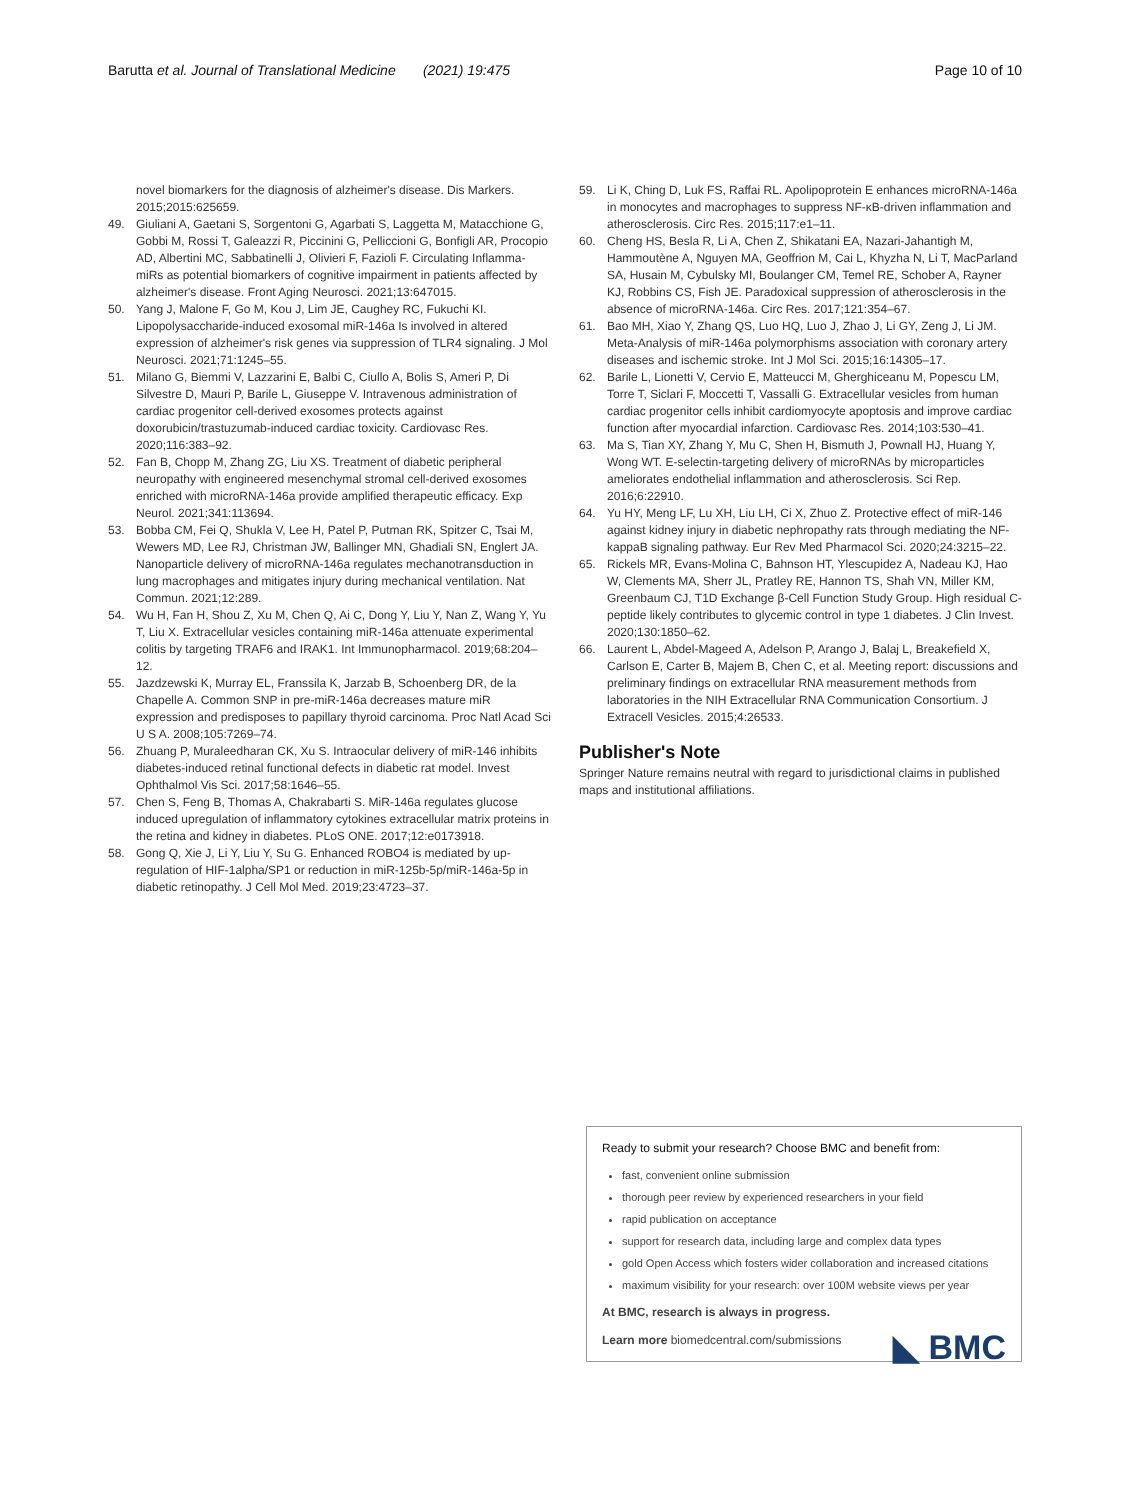Barutta et al. Journal of Translational Medicine (2021) 19:475 Page 10 of 10
novel biomarkers for the diagnosis of alzheimer's disease. Dis Markers. 2015;2015:625659.
49. Giuliani A, Gaetani S, Sorgentoni G, Agarbati S, Laggetta M, Matacchione G, Gobbi M, Rossi T, Galeazzi R, Piccinini G, Pelliccioni G, Bonfigli AR, Procopio AD, Albertini MC, Sabbatinelli J, Olivieri F, Fazioli F. Circulating Inflamma-miRs as potential biomarkers of cognitive impairment in patients affected by alzheimer's disease. Front Aging Neurosci. 2021;13:647015.
50. Yang J, Malone F, Go M, Kou J, Lim JE, Caughey RC, Fukuchi KI. Lipopolysaccharide-induced exosomal miR-146a Is involved in altered expression of alzheimer's risk genes via suppression of TLR4 signaling. J Mol Neurosci. 2021;71:1245–55.
51. Milano G, Biemmi V, Lazzarini E, Balbi C, Ciullo A, Bolis S, Ameri P, Di Silvestre D, Mauri P, Barile L, Giuseppe V. Intravenous administration of cardiac progenitor cell-derived exosomes protects against doxorubicin/trastuzumab-induced cardiac toxicity. Cardiovasc Res. 2020;116:383–92.
52. Fan B, Chopp M, Zhang ZG, Liu XS. Treatment of diabetic peripheral neuropathy with engineered mesenchymal stromal cell-derived exosomes enriched with microRNA-146a provide amplified therapeutic efficacy. Exp Neurol. 2021;341:113694.
53. Bobba CM, Fei Q, Shukla V, Lee H, Patel P, Putman RK, Spitzer C, Tsai M, Wewers MD, Lee RJ, Christman JW, Ballinger MN, Ghadiali SN, Englert JA. Nanoparticle delivery of microRNA-146a regulates mechanotransduction in lung macrophages and mitigates injury during mechanical ventilation. Nat Commun. 2021;12:289.
54. Wu H, Fan H, Shou Z, Xu M, Chen Q, Ai C, Dong Y, Liu Y, Nan Z, Wang Y, Yu T, Liu X. Extracellular vesicles containing miR-146a attenuate experimental colitis by targeting TRAF6 and IRAK1. Int Immunopharmacol. 2019;68:204–12.
55. Jazdzewski K, Murray EL, Franssila K, Jarzab B, Schoenberg DR, de la Chapelle A. Common SNP in pre-miR-146a decreases mature miR expression and predisposes to papillary thyroid carcinoma. Proc Natl Acad Sci U S A. 2008;105:7269–74.
56. Zhuang P, Muraleedharan CK, Xu S. Intraocular delivery of miR-146 inhibits diabetes-induced retinal functional defects in diabetic rat model. Invest Ophthalmol Vis Sci. 2017;58:1646–55.
57. Chen S, Feng B, Thomas A, Chakrabarti S. MiR-146a regulates glucose induced upregulation of inflammatory cytokines extracellular matrix proteins in the retina and kidney in diabetes. PLoS ONE. 2017;12:e0173918.
58. Gong Q, Xie J, Li Y, Liu Y, Su G. Enhanced ROBO4 is mediated by up-regulation of HIF-1alpha/SP1 or reduction in miR-125b-5p/miR-146a-5p in diabetic retinopathy. J Cell Mol Med. 2019;23:4723–37.
59. Li K, Ching D, Luk FS, Raffai RL. Apolipoprotein E enhances microRNA-146a in monocytes and macrophages to suppress NF-κB-driven inflammation and atherosclerosis. Circ Res. 2015;117:e1–11.
60. Cheng HS, Besla R, Li A, Chen Z, Shikatani EA, Nazari-Jahantigh M, Hammoutène A, Nguyen MA, Geoffrion M, Cai L, Khyzha N, Li T, MacParland SA, Husain M, Cybulsky MI, Boulanger CM, Temel RE, Schober A, Rayner KJ, Robbins CS, Fish JE. Paradoxical suppression of atherosclerosis in the absence of microRNA-146a. Circ Res. 2017;121:354–67.
61. Bao MH, Xiao Y, Zhang QS, Luo HQ, Luo J, Zhao J, Li GY, Zeng J, Li JM. Meta-Analysis of miR-146a polymorphisms association with coronary artery diseases and ischemic stroke. Int J Mol Sci. 2015;16:14305–17.
62. Barile L, Lionetti V, Cervio E, Matteucci M, Gherghiceanu M, Popescu LM, Torre T, Siclari F, Moccetti T, Vassalli G. Extracellular vesicles from human cardiac progenitor cells inhibit cardiomyocyte apoptosis and improve cardiac function after myocardial infarction. Cardiovasc Res. 2014;103:530–41.
63. Ma S, Tian XY, Zhang Y, Mu C, Shen H, Bismuth J, Pownall HJ, Huang Y, Wong WT. E-selectin-targeting delivery of microRNAs by microparticles ameliorates endothelial inflammation and atherosclerosis. Sci Rep. 2016;6:22910.
64. Yu HY, Meng LF, Lu XH, Liu LH, Ci X, Zhuo Z. Protective effect of miR-146 against kidney injury in diabetic nephropathy rats through mediating the NF-kappaB signaling pathway. Eur Rev Med Pharmacol Sci. 2020;24:3215–22.
65. Rickels MR, Evans-Molina C, Bahnson HT, Ylescupidez A, Nadeau KJ, Hao W, Clements MA, Sherr JL, Pratley RE, Hannon TS, Shah VN, Miller KM, Greenbaum CJ, T1D Exchange β-Cell Function Study Group. High residual C-peptide likely contributes to glycemic control in type 1 diabetes. J Clin Invest. 2020;130:1850–62.
66. Laurent L, Abdel-Mageed A, Adelson P, Arango J, Balaj L, Breakefield X, Carlson E, Carter B, Majem B, Chen C, et al. Meeting report: discussions and preliminary findings on extracellular RNA measurement methods from laboratories in the NIH Extracellular RNA Communication Consortium. J Extracell Vesicles. 2015;4:26533.
Publisher's Note
Springer Nature remains neutral with regard to jurisdictional claims in published maps and institutional affiliations.
Ready to submit your research? Choose BMC and benefit from:
fast, convenient online submission
thorough peer review by experienced researchers in your field
rapid publication on acceptance
support for research data, including large and complex data types
gold Open Access which fosters wider collaboration and increased citations
maximum visibility for your research: over 100M website views per year
At BMC, research is always in progress.
◣ BMC
Learn more biomedcentral.com/submissions